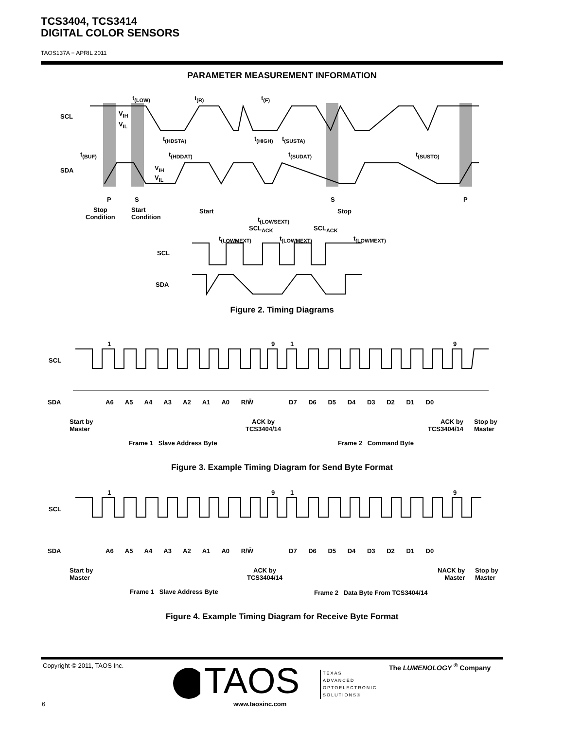TCS3404, TCS3414
DIGITAL COLOR SENSORS
TAOS137A − APRIL 2011
PARAMETER MEASUREMENT INFORMATION
SCL
SDA
t<sub>(LOW)</sub> t<sub>(R)</sub> t<sub>(F)</sub>
V<sub>IH</sub>
V<sub>IL</sub>
t<sub>(HDSTA)</sub> t<sub>(HIGH)</sub> t<sub>(SUSTA)</sub>
t<sub>(BUF)</sub> t<sub>(HDDAT)</sub> t<sub>(SUDAT)</sub> t<sub>(SUSTO)</sub>
V<sub>IH</sub>
V<sub>IL</sub>
P S S P
Stop
Condition
Start
Condition
Start Stop
t<sub>(LOWSEXT)</sub>
SCL<sub>ACK</sub> SCL<sub>ACK</sub>
t<sub>(LOWMEXT)</sub> t<sub>(LOWMEXT)</sub> t<sub>(LOWMEXT)</sub>
SCL
SDA
Figure 2. Timing Diagrams
1 9 1 9
SCL
SDA A6 A5 A4 A3 A2 A1 A0 R/W̄ D7 D6 D5 D4 D3 D2 D1 D0
Start by
Master
ACK by
TCS3404/14
ACK by
TCS3404/14
Stop by
Master
Frame 1 Slave Address Byte Frame 2 Command Byte
Figure 3. Example Timing Diagram for Send Byte Format
1 9 1 9
SCL
SDA A6 A5 A4 A3 A2 A1 A0 R/W̄ D7 D6 D5 D4 D3 D2 D1 D0
Start by
Master
ACK by
TCS3404/14
NACK by
Master
Stop by
Master
Frame 1 Slave Address Byte
Frame 2 Data Byte From TCS3404/14
Figure 4. Example Timing Diagram for Receive Byte Format
Copyright © 2011, TAOS Inc. The LUMENOLOGY <sup>®</sup> Company
TAOS
TEXAS
ADVANCED
OPTOELECTRONIC
SOLUTIONS®
www.taosinc.com
6